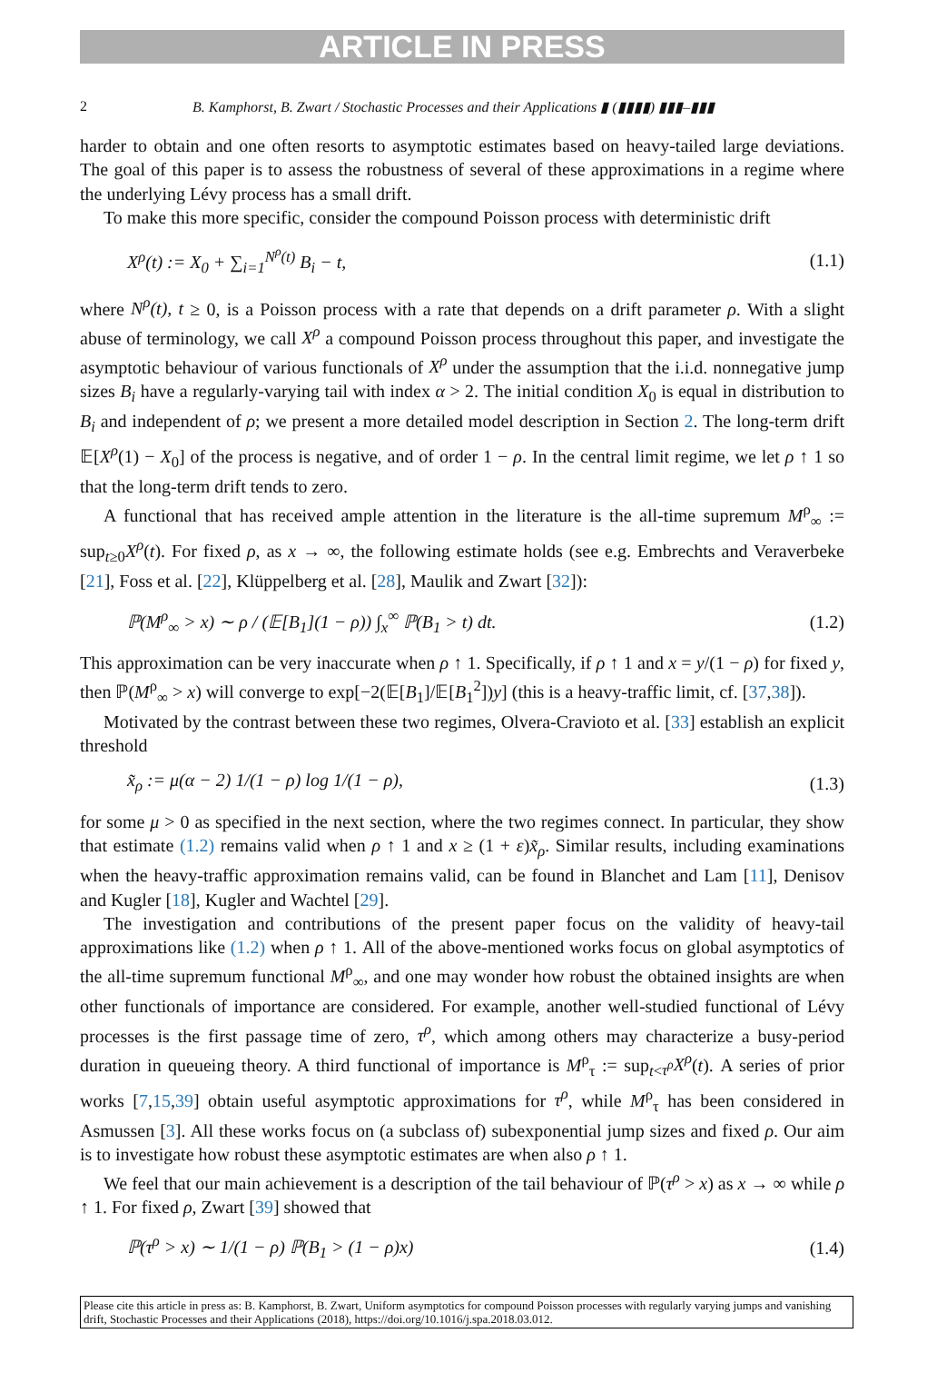ARTICLE IN PRESS
2 B. Kamphorst, B. Zwart / Stochastic Processes and their Applications ▮ (▮▮▮▮) ▮▮▮–▮▮▮
harder to obtain and one often resorts to asymptotic estimates based on heavy-tailed large deviations. The goal of this paper is to assess the robustness of several of these approximations in a regime where the underlying Lévy process has a small drift.
To make this more specific, consider the compound Poisson process with deterministic drift
X<sup>ρ</sup>(t) := X<sub>0</sub> + ∑<sub>i=1</sub><sup>N<sup>ρ</sup>(t)</sup> B<sub>i</sub> − t, (1.1)
where N<sup>ρ</sup>(t), t ≥ 0, is a Poisson process with a rate that depends on a drift parameter ρ. With a slight abuse of terminology, we call X<sup>ρ</sup> a compound Poisson process throughout this paper, and investigate the asymptotic behaviour of various functionals of X<sup>ρ</sup> under the assumption that the i.i.d. nonnegative jump sizes B<sub>i</sub> have a regularly-varying tail with index α > 2. The initial condition X<sub>0</sub> is equal in distribution to B<sub>i</sub> and independent of ρ; we present a more detailed model description in Section 2. The long-term drift 𝔼[X<sup>ρ</sup>(1) − X<sub>0</sub>] of the process is negative, and of order 1 − ρ. In the central limit regime, we let ρ ↑ 1 so that the long-term drift tends to zero.
A functional that has received ample attention in the literature is the all-time supremum M<sup>ρ</sup><sub>∞</sub> := sup<sub>t≥0</sub>X<sup>ρ</sup>(t). For fixed ρ, as x → ∞, the following estimate holds (see e.g. Embrechts and Veraverbeke [21], Foss et al. [22], Klüppelberg et al. [28], Maulik and Zwart [32]):
ℙ(M<sup>ρ</sup><sub>∞</sub> > x) ∼ ρ / (𝔼[B<sub>1</sub>](1 − ρ)) ∫<sub>x</sub><sup>∞</sup> ℙ(B<sub>1</sub> > t) dt. (1.2)
This approximation can be very inaccurate when ρ ↑ 1. Specifically, if ρ ↑ 1 and x = y/(1 − ρ) for fixed y, then ℙ(M<sup>ρ</sup><sub>∞</sub> > x) will converge to exp[−2(𝔼[B<sub>1</sub>]/𝔼[B<sub>1</sub><sup>2</sup>])y] (this is a heavy-traffic limit, cf. [37,38]).
Motivated by the contrast between these two regimes, Olvera-Cravioto et al. [33] establish an explicit threshold
x̃<sub>ρ</sub> := μ(α − 2) 1/(1 − ρ) log 1/(1 − ρ), (1.3)
for some μ > 0 as specified in the next section, where the two regimes connect. In particular, they show that estimate (1.2) remains valid when ρ ↑ 1 and x ≥ (1 + ε)x̃<sub>ρ</sub>. Similar results, including examinations when the heavy-traffic approximation remains valid, can be found in Blanchet and Lam [11], Denisov and Kugler [18], Kugler and Wachtel [29].
The investigation and contributions of the present paper focus on the validity of heavy-tail approximations like (1.2) when ρ ↑ 1. All of the above-mentioned works focus on global asymptotics of the all-time supremum functional M<sup>ρ</sup><sub>∞</sub>, and one may wonder how robust the obtained insights are when other functionals of importance are considered. For example, another well-studied functional of Lévy processes is the first passage time of zero, τ<sup>ρ</sup>, which among others may characterize a busy-period duration in queueing theory. A third functional of importance is M<sup>ρ</sup><sub>τ</sub> := sup<sub>t<τ<sup>ρ</sup></sub>X<sup>ρ</sup>(t). A series of prior works [7,15,39] obtain useful asymptotic approximations for τ<sup>ρ</sup>, while M<sup>ρ</sup><sub>τ</sub> has been considered in Asmussen [3]. All these works focus on (a subclass of) subexponential jump sizes and fixed ρ. Our aim is to investigate how robust these asymptotic estimates are when also ρ ↑ 1.
We feel that our main achievement is a description of the tail behaviour of ℙ(τ<sup>ρ</sup> > x) as x → ∞ while ρ ↑ 1. For fixed ρ, Zwart [39] showed that
ℙ(τ<sup>ρ</sup> > x) ∼ 1/(1 − ρ) ℙ(B<sub>1</sub> > (1 − ρ)x) (1.4)
Please cite this article in press as: B. Kamphorst, B. Zwart, Uniform asymptotics for compound Poisson processes with regularly varying jumps and vanishing drift, Stochastic Processes and their Applications (2018), https://doi.org/10.1016/j.spa.2018.03.012.